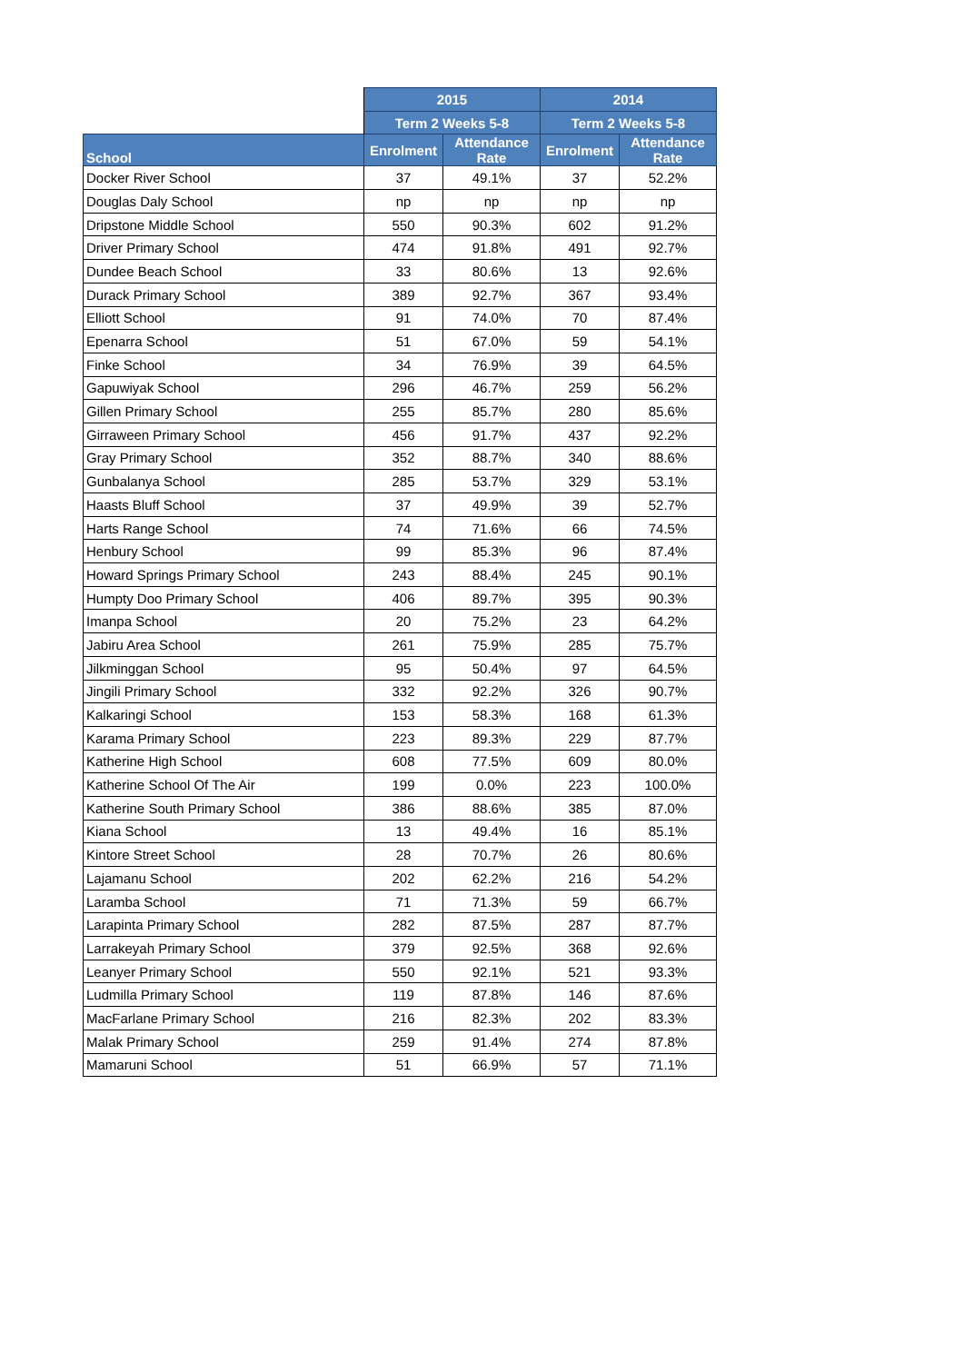| | 2015 | | 2014 | |
| --- | --- | --- | --- | --- |
| | Term 2 Weeks 5-8 | | Term 2 Weeks 5-8 | |
| School | Enrolment | Attendance Rate | Enrolment | Attendance Rate |
| Docker River School | 37 | 49.1% | 37 | 52.2% |
| Douglas Daly School | np | np | np | np |
| Dripstone Middle School | 550 | 90.3% | 602 | 91.2% |
| Driver Primary School | 474 | 91.8% | 491 | 92.7% |
| Dundee Beach School | 33 | 80.6% | 13 | 92.6% |
| Durack Primary School | 389 | 92.7% | 367 | 93.4% |
| Elliott School | 91 | 74.0% | 70 | 87.4% |
| Epenarra School | 51 | 67.0% | 59 | 54.1% |
| Finke School | 34 | 76.9% | 39 | 64.5% |
| Gapuwiyak School | 296 | 46.7% | 259 | 56.2% |
| Gillen Primary School | 255 | 85.7% | 280 | 85.6% |
| Girraween Primary School | 456 | 91.7% | 437 | 92.2% |
| Gray Primary School | 352 | 88.7% | 340 | 88.6% |
| Gunbalanya School | 285 | 53.7% | 329 | 53.1% |
| Haasts Bluff School | 37 | 49.9% | 39 | 52.7% |
| Harts Range School | 74 | 71.6% | 66 | 74.5% |
| Henbury School | 99 | 85.3% | 96 | 87.4% |
| Howard Springs Primary School | 243 | 88.4% | 245 | 90.1% |
| Humpty Doo Primary School | 406 | 89.7% | 395 | 90.3% |
| Imanpa School | 20 | 75.2% | 23 | 64.2% |
| Jabiru Area School | 261 | 75.9% | 285 | 75.7% |
| Jilkminggan School | 95 | 50.4% | 97 | 64.5% |
| Jingili Primary School | 332 | 92.2% | 326 | 90.7% |
| Kalkaringi School | 153 | 58.3% | 168 | 61.3% |
| Karama Primary School | 223 | 89.3% | 229 | 87.7% |
| Katherine High School | 608 | 77.5% | 609 | 80.0% |
| Katherine School Of The Air | 199 | 0.0% | 223 | 100.0% |
| Katherine South Primary School | 386 | 88.6% | 385 | 87.0% |
| Kiana School | 13 | 49.4% | 16 | 85.1% |
| Kintore Street School | 28 | 70.7% | 26 | 80.6% |
| Lajamanu School | 202 | 62.2% | 216 | 54.2% |
| Laramba School | 71 | 71.3% | 59 | 66.7% |
| Larapinta Primary School | 282 | 87.5% | 287 | 87.7% |
| Larrakeyah Primary School | 379 | 92.5% | 368 | 92.6% |
| Leanyer Primary School | 550 | 92.1% | 521 | 93.3% |
| Ludmilla Primary School | 119 | 87.8% | 146 | 87.6% |
| MacFarlane Primary School | 216 | 82.3% | 202 | 83.3% |
| Malak Primary School | 259 | 91.4% | 274 | 87.8% |
| Mamaruni School | 51 | 66.9% | 57 | 71.1% |